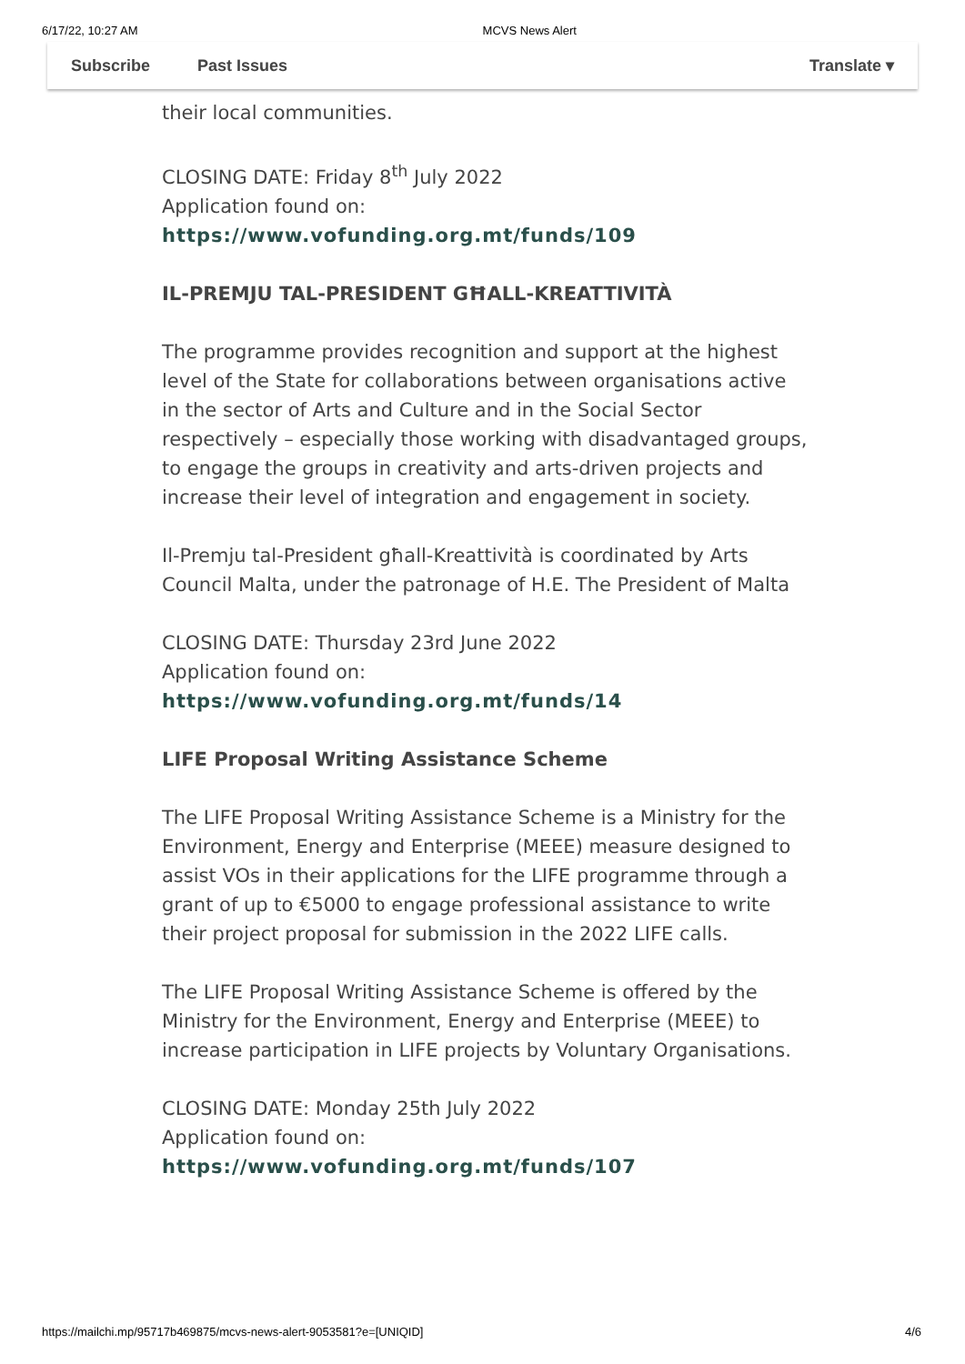6/17/22, 10:27 AM MCVS News Alert
Subscribe Past Issues Translate ▾
their local communities.
CLOSING DATE: Friday 8<sup>th</sup> July 2022
Application found on:
https://www.vofunding.org.mt/funds/109
IL-PREMJU TAL-PRESIDENT GĦALL-KREATTIVITÀ
The programme provides recognition and support at the highest level of the State for collaborations between organisations active in the sector of Arts and Culture and in the Social Sector respectively – especially those working with disadvantaged groups, to engage the groups in creativity and arts-driven projects and increase their level of integration and engagement in society.
Il-Premju tal-President għall-Kreattività is coordinated by Arts Council Malta, under the patronage of H.E. The President of Malta
CLOSING DATE: Thursday 23rd June 2022
Application found on:
https://www.vofunding.org.mt/funds/14
LIFE Proposal Writing Assistance Scheme
The LIFE Proposal Writing Assistance Scheme is a Ministry for the Environment, Energy and Enterprise (MEEE) measure designed to assist VOs in their applications for the LIFE programme through a grant of up to €5000 to engage professional assistance to write their project proposal for submission in the 2022 LIFE calls.
The LIFE Proposal Writing Assistance Scheme is offered by the Ministry for the Environment, Energy and Enterprise (MEEE) to increase participation in LIFE projects by Voluntary Organisations.
CLOSING DATE: Monday 25th July 2022
Application found on:
https://www.vofunding.org.mt/funds/107
https://mailchi.mp/95717b469875/mcvs-news-alert-9053581?e=[UNIQID] 4/6